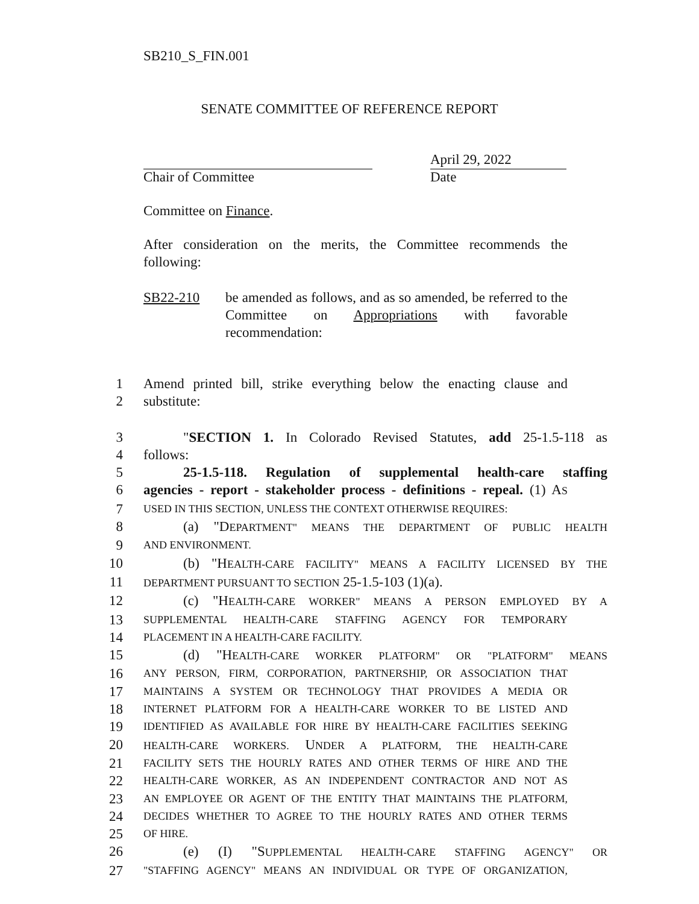SB210_S_FIN.001
SENATE COMMITTEE OF REFERENCE REPORT
Chair of Committee
April 29, 2022
Date
Committee on Finance.
After consideration on the merits, the Committee recommends the following:
SB22-210 be amended as follows, and as so amended, be referred to the Committee on Appropriations with favorable recommendation:
1 Amend printed bill, strike everything below the enacting clause and
2 substitute:
3 "SECTION 1. In Colorado Revised Statutes, add 25-1.5-118 as
4 follows:
5 25-1.5-118. Regulation of supplemental health-care staffing
6 agencies - report - stakeholder process - definitions - repeal. (1) AS
7 USED IN THIS SECTION, UNLESS THE CONTEXT OTHERWISE REQUIRES:
8 (a) "DEPARTMENT" MEANS THE DEPARTMENT OF PUBLIC HEALTH
9 AND ENVIRONMENT.
10 (b) "HEALTH-CARE FACILITY" MEANS A FACILITY LICENSED BY THE
11 DEPARTMENT PURSUANT TO SECTION 25-1.5-103 (1)(a).
12 (c) "HEALTH-CARE WORKER" MEANS A PERSON EMPLOYED BY A
13 SUPPLEMENTAL HEALTH-CARE STAFFING AGENCY FOR TEMPORARY
14 PLACEMENT IN A HEALTH-CARE FACILITY.
15 (d) "HEALTH-CARE WORKER PLATFORM" OR "PLATFORM" MEANS
16 ANY PERSON, FIRM, CORPORATION, PARTNERSHIP, OR ASSOCIATION THAT
17 MAINTAINS A SYSTEM OR TECHNOLOGY THAT PROVIDES A MEDIA OR
18 INTERNET PLATFORM FOR A HEALTH-CARE WORKER TO BE LISTED AND
19 IDENTIFIED AS AVAILABLE FOR HIRE BY HEALTH-CARE FACILITIES SEEKING
20 HEALTH-CARE WORKERS. UNDER A PLATFORM, THE HEALTH-CARE
21 FACILITY SETS THE HOURLY RATES AND OTHER TERMS OF HIRE AND THE
22 HEALTH-CARE WORKER, AS AN INDEPENDENT CONTRACTOR AND NOT AS
23 AN EMPLOYEE OR AGENT OF THE ENTITY THAT MAINTAINS THE PLATFORM,
24 DECIDES WHETHER TO AGREE TO THE HOURLY RATES AND OTHER TERMS
25 OF HIRE.
26 (e) (I) "SUPPLEMENTAL HEALTH-CARE STAFFING AGENCY" OR
27 "STAFFING AGENCY" MEANS AN INDIVIDUAL OR TYPE OF ORGANIZATION,